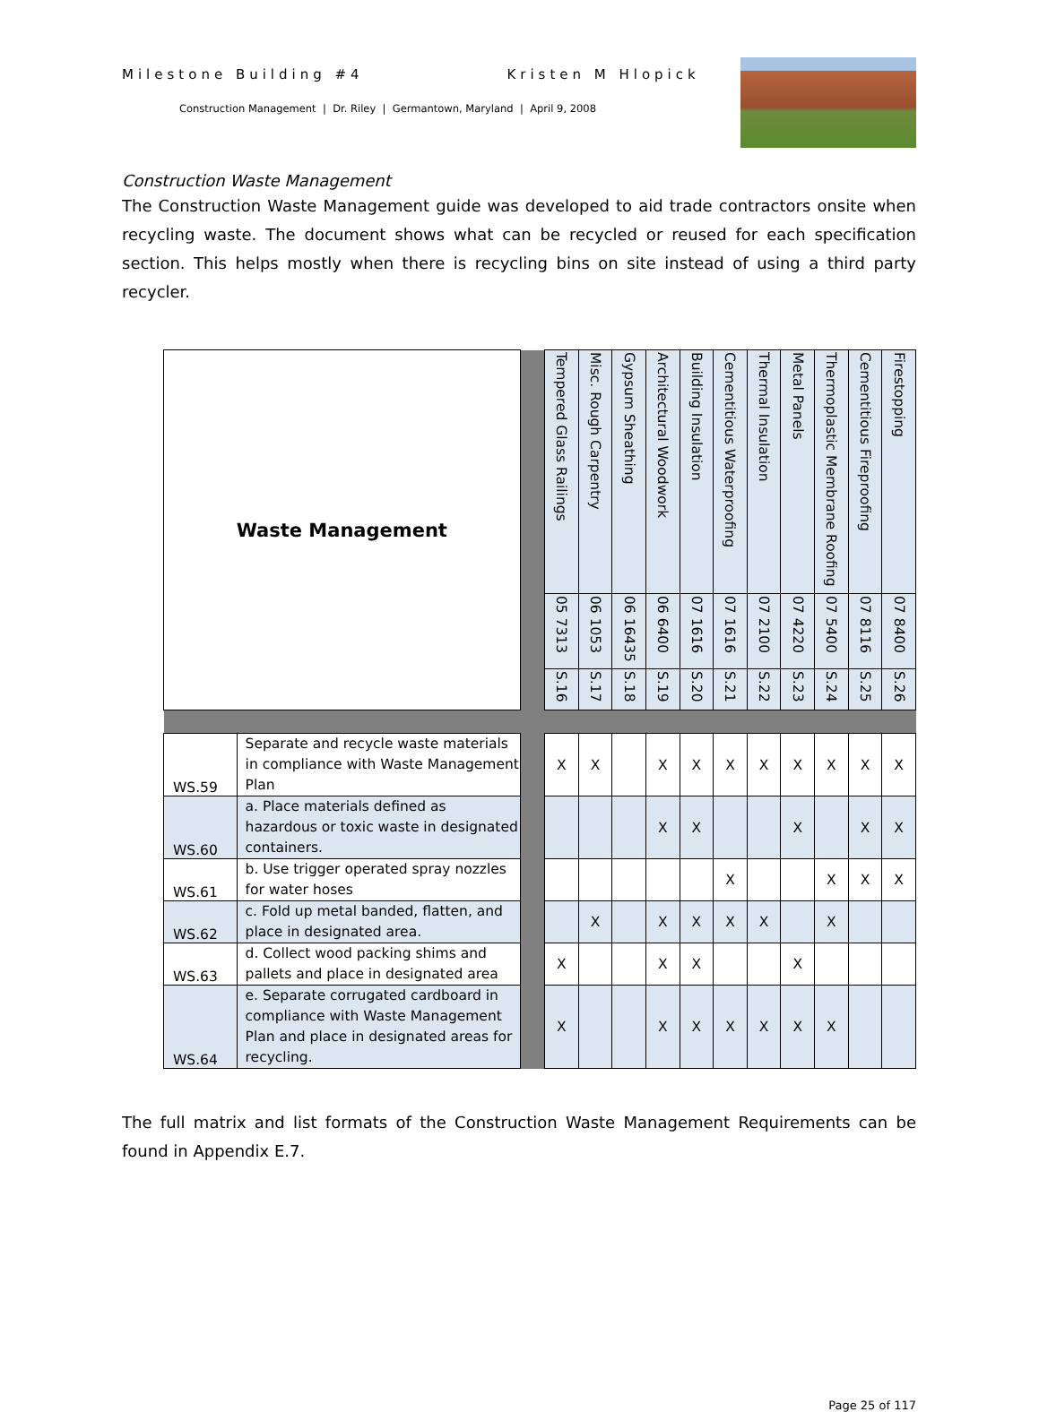Milestone Building #4 Kristen M Hlopick
Construction Management | Dr. Riley | Germantown, Maryland | April 9, 2008
Construction Waste Management
The Construction Waste Management guide was developed to aid trade contractors onsite when recycling waste. The document shows what can be recycled or reused for each specification section. This helps mostly when there is recycling bins on site instead of using a third party recycler.
| Waste Management | | | Tempered Glass Railings | Misc. Rough Carpentry | Gypsum Sheathing | Architectural Woodwork | Building Insulation | Cementitious Waterproofing | Thermal Insulation | Metal Panels | Thermoplastic Membrane Roofing | Cementitious Fireproofing | Firestopping |
| | | | 05 7313 | 06 1053 | 06 16435 | 06 6400 | 07 1616 | 07 1616 | 07 2100 | 07 4220 | 07 5400 | 07 8116 | 07 8400 |
| | | | S.16 | S.17 | S.18 | S.19 | S.20 | S.21 | S.22 | S.23 | S.24 | S.25 | S.26 |
| WS.59 | Separate and recycle waste materials in compliance with Waste Management Plan | | X | X | | X | X | X | X | X | X | X | X |
| WS.60 | a. Place materials defined as hazardous or toxic waste in designated containers. | | | | | X | X | | | X | | X | X |
| WS.61 | b. Use trigger operated spray nozzles for water hoses | | | | | | | X | | | X | X | X |
| WS.62 | c. Fold up metal banded, flatten, and place in designated area. | | | X | | X | X | X | X | | X | | |
| WS.63 | d. Collect wood packing shims and pallets and place in designated area | | X | | | X | X | | | X | | | |
| WS.64 | e. Separate corrugated cardboard in compliance with Waste Management Plan and place in designated areas for recycling. | | X | | | X | X | X | X | X | X | | |
The full matrix and list formats of the Construction Waste Management Requirements can be found in Appendix E.7.
Page 25 of 117